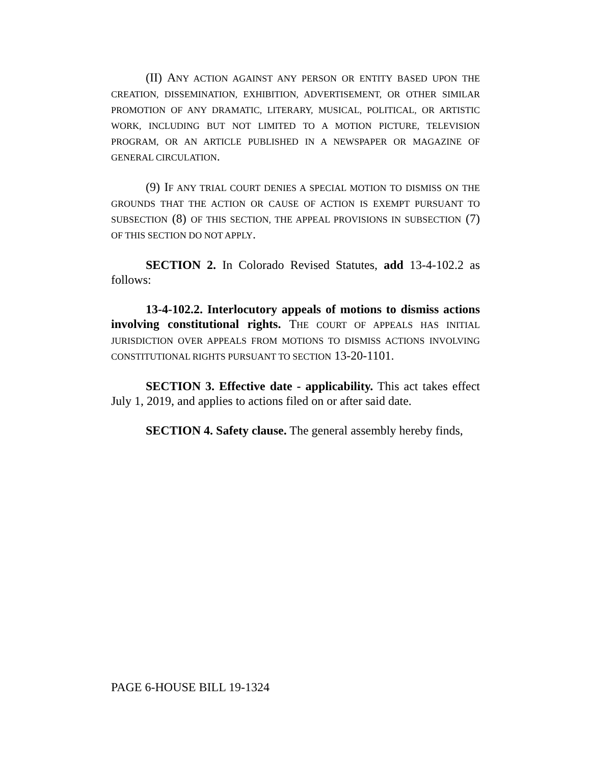(II) ANY ACTION AGAINST ANY PERSON OR ENTITY BASED UPON THE CREATION, DISSEMINATION, EXHIBITION, ADVERTISEMENT, OR OTHER SIMILAR PROMOTION OF ANY DRAMATIC, LITERARY, MUSICAL, POLITICAL, OR ARTISTIC WORK, INCLUDING BUT NOT LIMITED TO A MOTION PICTURE, TELEVISION PROGRAM, OR AN ARTICLE PUBLISHED IN A NEWSPAPER OR MAGAZINE OF GENERAL CIRCULATION.
(9) IF ANY TRIAL COURT DENIES A SPECIAL MOTION TO DISMISS ON THE GROUNDS THAT THE ACTION OR CAUSE OF ACTION IS EXEMPT PURSUANT TO SUBSECTION (8) OF THIS SECTION, THE APPEAL PROVISIONS IN SUBSECTION (7) OF THIS SECTION DO NOT APPLY.
SECTION 2. In Colorado Revised Statutes, add 13-4-102.2 as follows:
13-4-102.2. Interlocutory appeals of motions to dismiss actions involving constitutional rights. THE COURT OF APPEALS HAS INITIAL JURISDICTION OVER APPEALS FROM MOTIONS TO DISMISS ACTIONS INVOLVING CONSTITUTIONAL RIGHTS PURSUANT TO SECTION 13-20-1101.
SECTION 3. Effective date - applicability. This act takes effect July 1, 2019, and applies to actions filed on or after said date.
SECTION 4. Safety clause. The general assembly hereby finds,
PAGE 6-HOUSE BILL 19-1324